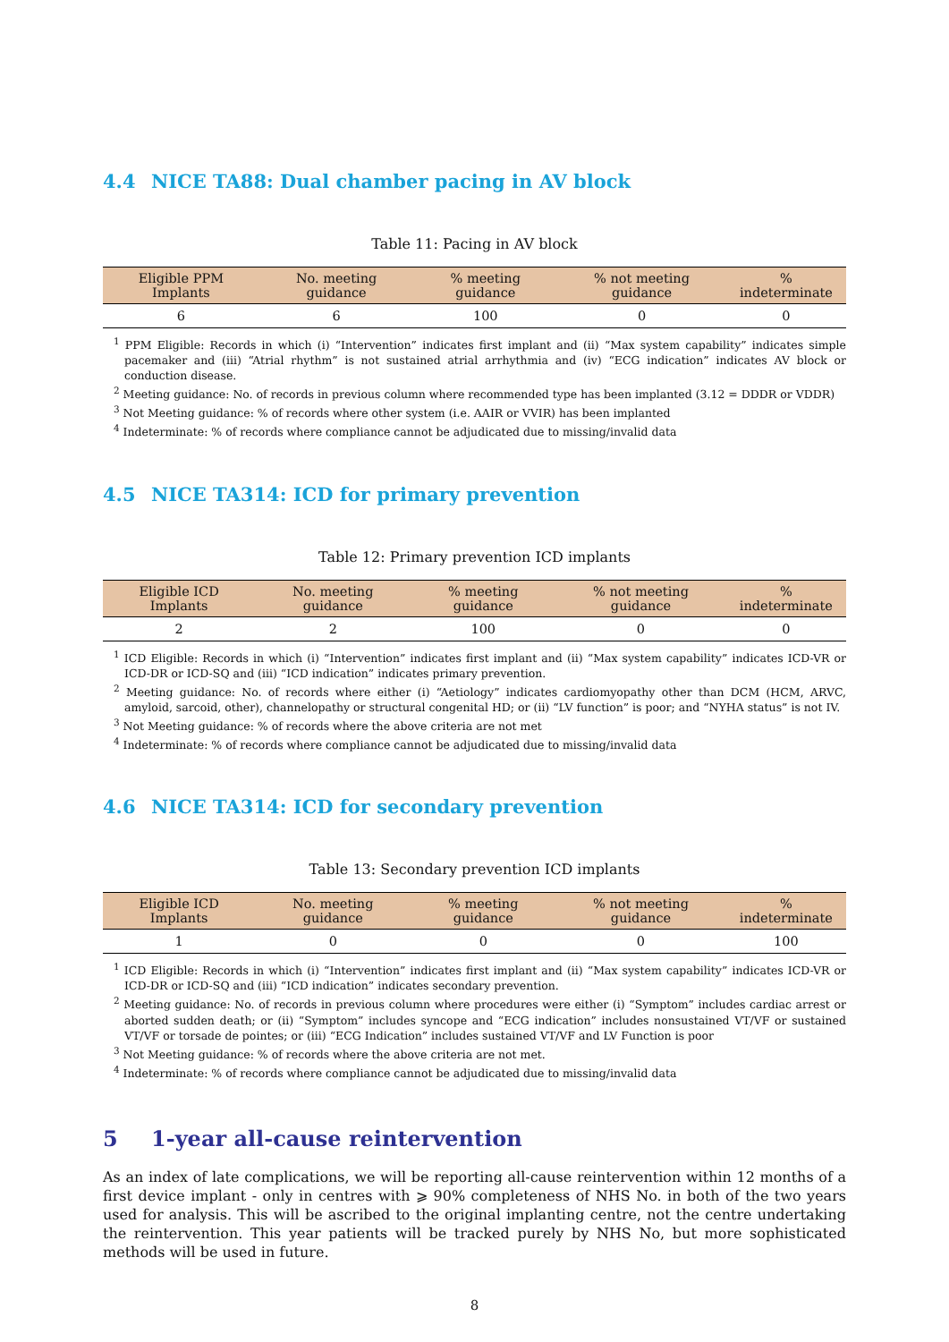4.4 NICE TA88: Dual chamber pacing in AV block
Table 11: Pacing in AV block
| Eligible PPM Implants | No. meeting guidance | % meeting guidance | % not meeting guidance | % indeterminate |
| --- | --- | --- | --- | --- |
| 6 | 6 | 100 | 0 | 0 |
<sup>1</sup> PPM Eligible: Records in which (i) “Intervention” indicates first implant and (ii) “Max system capability” indicates simple pacemaker and (iii) “Atrial rhythm” is not sustained atrial arrhythmia and (iv) “ECG indication” indicates AV block or conduction disease.
<sup>2</sup> Meeting guidance: No. of records in previous column where recommended type has been implanted (3.12 = DDDR or VDDR)
<sup>3</sup> Not Meeting guidance: % of records where other system (i.e. AAIR or VVIR) has been implanted
<sup>4</sup> Indeterminate: % of records where compliance cannot be adjudicated due to missing/invalid data
4.5 NICE TA314: ICD for primary prevention
Table 12: Primary prevention ICD implants
| Eligible ICD Implants | No. meeting guidance | % meeting guidance | % not meeting guidance | % indeterminate |
| --- | --- | --- | --- | --- |
| 2 | 2 | 100 | 0 | 0 |
<sup>1</sup> ICD Eligible: Records in which (i) “Intervention” indicates first implant and (ii) “Max system capability” indicates ICD-VR or ICD-DR or ICD-SQ and (iii) “ICD indication” indicates primary prevention.
<sup>2</sup> Meeting guidance: No. of records where either (i) “Aetiology” indicates cardiomyopathy other than DCM (HCM, ARVC, amyloid, sarcoid, other), channelopathy or structural congenital HD; or (ii) “LV function” is poor; and “NYHA status” is not IV.
<sup>3</sup> Not Meeting guidance: % of records where the above criteria are not met
<sup>4</sup> Indeterminate: % of records where compliance cannot be adjudicated due to missing/invalid data
4.6 NICE TA314: ICD for secondary prevention
Table 13: Secondary prevention ICD implants
| Eligible ICD Implants | No. meeting guidance | % meeting guidance | % not meeting guidance | % indeterminate |
| --- | --- | --- | --- | --- |
| 1 | 0 | 0 | 0 | 100 |
<sup>1</sup> ICD Eligible: Records in which (i) “Intervention” indicates first implant and (ii) “Max system capability” indicates ICD-VR or ICD-DR or ICD-SQ and (iii) “ICD indication” indicates secondary prevention.
<sup>2</sup> Meeting guidance: No. of records in previous column where procedures were either (i) “Symptom” includes cardiac arrest or aborted sudden death; or (ii) “Symptom” includes syncope and “ECG indication” includes nonsustained VT/VF or sustained VT/VF or torsade de pointes; or (iii) “ECG Indication” includes sustained VT/VF and LV Function is poor
<sup>3</sup> Not Meeting guidance: % of records where the above criteria are not met.
<sup>4</sup> Indeterminate: % of records where compliance cannot be adjudicated due to missing/invalid data
5 1-year all-cause reintervention
As an index of late complications, we will be reporting all-cause reintervention within 12 months of a first device implant - only in centres with ⩾ 90% completeness of NHS No. in both of the two years used for analysis. This will be ascribed to the original implanting centre, not the centre undertaking the reintervention. This year patients will be tracked purely by NHS No, but more sophisticated methods will be used in future.
8